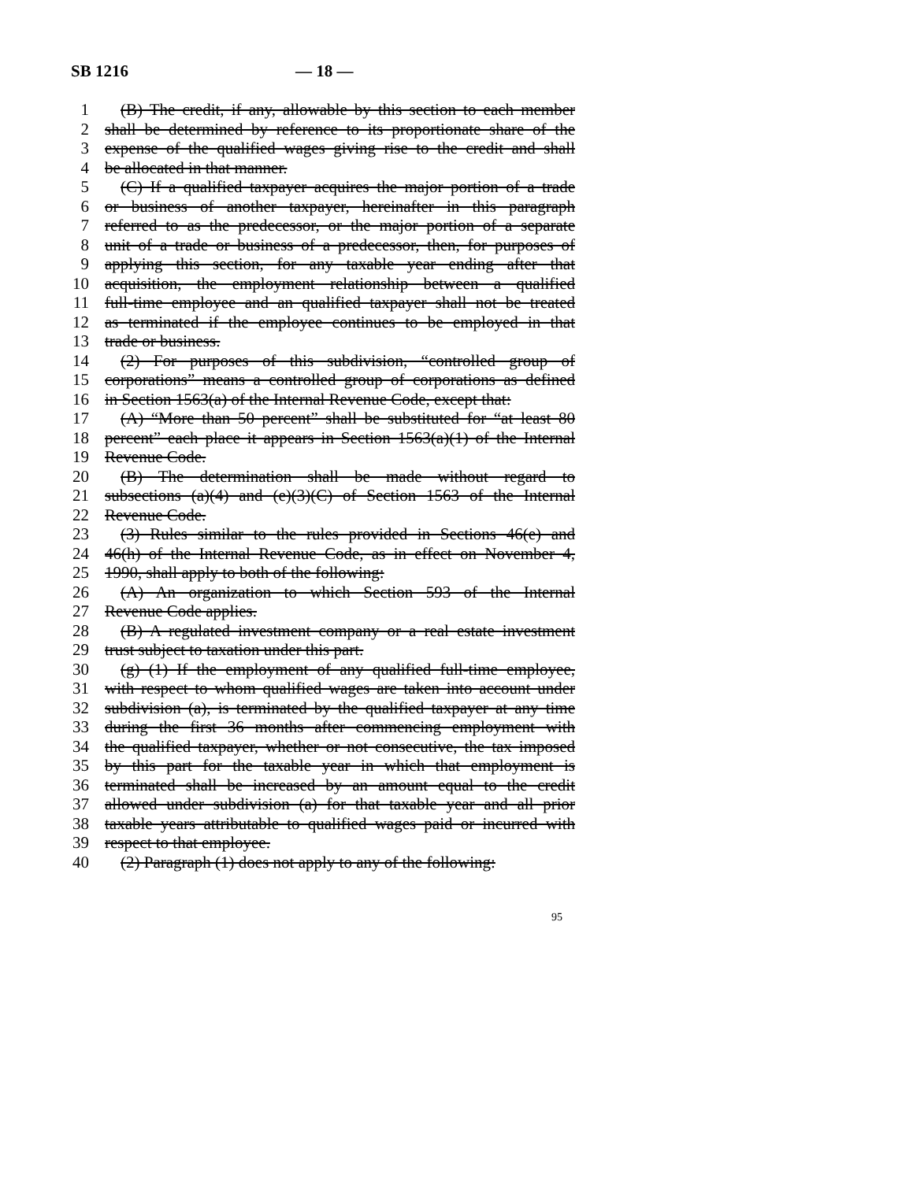SB 1216 — 18 —
1 (B) The credit, if any, allowable by this section to each member
2 shall be determined by reference to its proportionate share of the
3 expense of the qualified wages giving rise to the credit and shall
4 be allocated in that manner.
5 (C) If a qualified taxpayer acquires the major portion of a trade
6 or business of another taxpayer, hereinafter in this paragraph
7 referred to as the predecessor, or the major portion of a separate
8 unit of a trade or business of a predecessor, then, for purposes of
9 applying this section, for any taxable year ending after that
10 acquisition, the employment relationship between a qualified
11 full-time employee and an qualified taxpayer shall not be treated
12 as terminated if the employee continues to be employed in that
13 trade or business.
14 (2) For purposes of this subdivision, “controlled group of
15 corporations” means a controlled group of corporations as defined
16 in Section 1563(a) of the Internal Revenue Code, except that:
17 (A) “More than 50 percent” shall be substituted for “at least 80
18 percent” each place it appears in Section 1563(a)(1) of the Internal
19 Revenue Code.
20 (B) The determination shall be made without regard to
21 subsections (a)(4) and (e)(3)(C) of Section 1563 of the Internal
22 Revenue Code.
23 (3) Rules similar to the rules provided in Sections 46(e) and
24 46(h) of the Internal Revenue Code, as in effect on November 4,
25 1990, shall apply to both of the following:
26 (A) An organization to which Section 593 of the Internal
27 Revenue Code applies.
28 (B) A regulated investment company or a real estate investment
29 trust subject to taxation under this part.
30 (g) (1) If the employment of any qualified full-time employee,
31 with respect to whom qualified wages are taken into account under
32 subdivision (a), is terminated by the qualified taxpayer at any time
33 during the first 36 months after commencing employment with
34 the qualified taxpayer, whether or not consecutive, the tax imposed
35 by this part for the taxable year in which that employment is
36 terminated shall be increased by an amount equal to the credit
37 allowed under subdivision (a) for that taxable year and all prior
38 taxable years attributable to qualified wages paid or incurred with
39 respect to that employee.
40 (2) Paragraph (1) does not apply to any of the following:
95